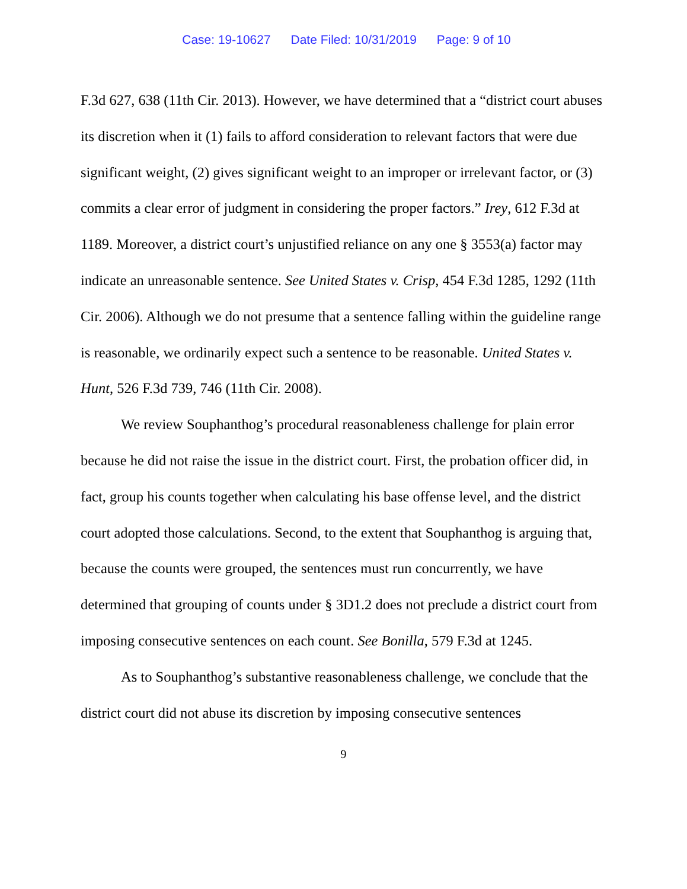Case: 19-10627 Date Filed: 10/31/2019 Page: 9 of 10
F.3d 627, 638 (11th Cir. 2013). However, we have determined that a “district court abuses its discretion when it (1) fails to afford consideration to relevant factors that were due significant weight, (2) gives significant weight to an improper or irrelevant factor, or (3) commits a clear error of judgment in considering the proper factors.” Irey, 612 F.3d at 1189. Moreover, a district court’s unjustified reliance on any one § 3553(a) factor may indicate an unreasonable sentence. See United States v. Crisp, 454 F.3d 1285, 1292 (11th Cir. 2006). Although we do not presume that a sentence falling within the guideline range is reasonable, we ordinarily expect such a sentence to be reasonable. United States v. Hunt, 526 F.3d 739, 746 (11th Cir. 2008).
We review Souphanthog’s procedural reasonableness challenge for plain error because he did not raise the issue in the district court. First, the probation officer did, in fact, group his counts together when calculating his base offense level, and the district court adopted those calculations. Second, to the extent that Souphanthog is arguing that, because the counts were grouped, the sentences must run concurrently, we have determined that grouping of counts under § 3D1.2 does not preclude a district court from imposing consecutive sentences on each count. See Bonilla, 579 F.3d at 1245.
As to Souphanthog’s substantive reasonableness challenge, we conclude that the district court did not abuse its discretion by imposing consecutive sentences
9